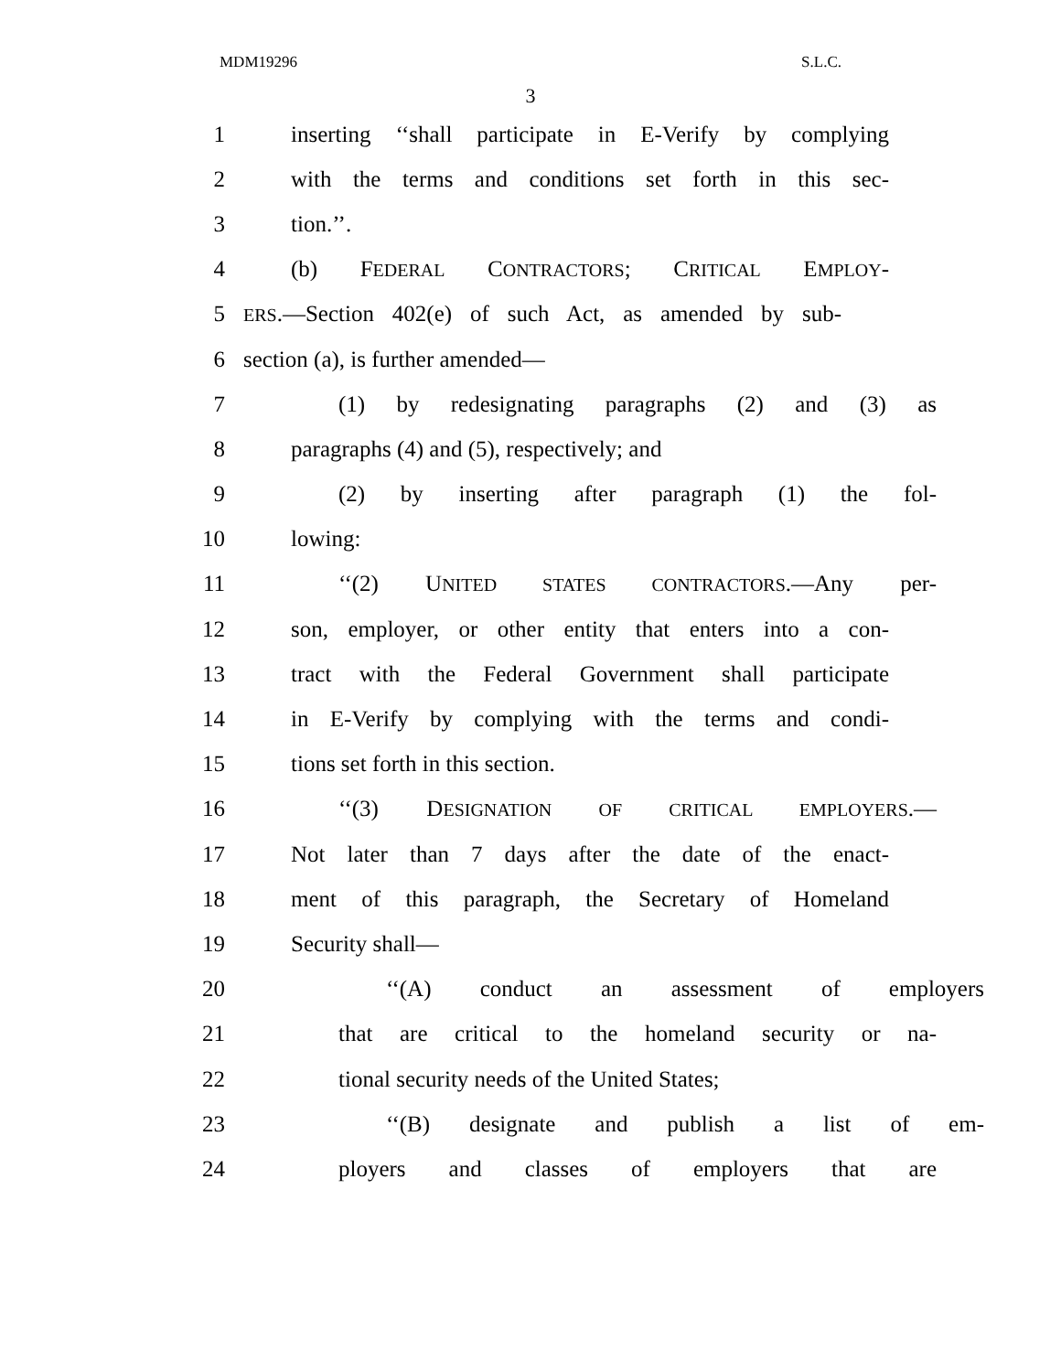MDM19296 S.L.C.
3
1 inserting ‘‘shall participate in E-Verify by complying
2 with the terms and conditions set forth in this sec-
3 tion.’’.
4 (b) FEDERAL CONTRACTORS; CRITICAL EMPLOY-
5 ERS.—Section 402(e) of such Act, as amended by sub-
6 section (a), is further amended—
7 (1) by redesignating paragraphs (2) and (3) as
8 paragraphs (4) and (5), respectively; and
9 (2) by inserting after paragraph (1) the fol-
10 lowing:
11 ‘‘(2) UNITED STATES CONTRACTORS.—Any per-
12 son, employer, or other entity that enters into a con-
13 tract with the Federal Government shall participate
14 in E-Verify by complying with the terms and condi-
15 tions set forth in this section.
16 ‘‘(3) DESIGNATION OF CRITICAL EMPLOYERS.—
17 Not later than 7 days after the date of the enact-
18 ment of this paragraph, the Secretary of Homeland
19 Security shall—
20 ‘‘(A) conduct an assessment of employers
21 that are critical to the homeland security or na-
22 tional security needs of the United States;
23 ‘‘(B) designate and publish a list of em-
24 ployers and classes of employers that are